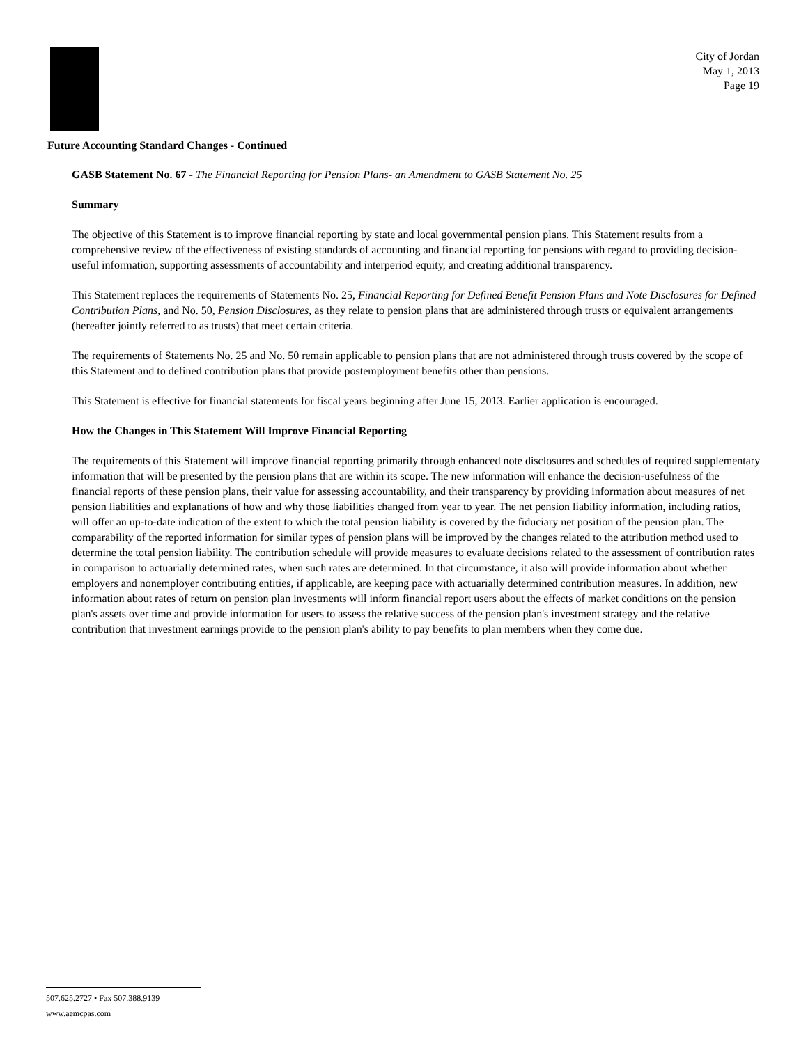City of Jordan
May 1, 2013
Page 19
Future Accounting Standard Changes - Continued
GASB Statement No. 67 - The Financial Reporting for Pension Plans- an Amendment to GASB Statement No. 25
Summary
The objective of this Statement is to improve financial reporting by state and local governmental pension plans. This Statement results from a comprehensive review of the effectiveness of existing standards of accounting and financial reporting for pensions with regard to providing decision-useful information, supporting assessments of accountability and interperiod equity, and creating additional transparency.
This Statement replaces the requirements of Statements No. 25, Financial Reporting for Defined Benefit Pension Plans and Note Disclosures for Defined Contribution Plans, and No. 50, Pension Disclosures, as they relate to pension plans that are administered through trusts or equivalent arrangements (hereafter jointly referred to as trusts) that meet certain criteria.
The requirements of Statements No. 25 and No. 50 remain applicable to pension plans that are not administered through trusts covered by the scope of this Statement and to defined contribution plans that provide postemployment benefits other than pensions.
This Statement is effective for financial statements for fiscal years beginning after June 15, 2013. Earlier application is encouraged.
How the Changes in This Statement Will Improve Financial Reporting
The requirements of this Statement will improve financial reporting primarily through enhanced note disclosures and schedules of required supplementary information that will be presented by the pension plans that are within its scope. The new information will enhance the decision-usefulness of the financial reports of these pension plans, their value for assessing accountability, and their transparency by providing information about measures of net pension liabilities and explanations of how and why those liabilities changed from year to year. The net pension liability information, including ratios, will offer an up-to-date indication of the extent to which the total pension liability is covered by the fiduciary net position of the pension plan. The comparability of the reported information for similar types of pension plans will be improved by the changes related to the attribution method used to determine the total pension liability. The contribution schedule will provide measures to evaluate decisions related to the assessment of contribution rates in comparison to actuarially determined rates, when such rates are determined. In that circumstance, it also will provide information about whether employers and nonemployer contributing entities, if applicable, are keeping pace with actuarially determined contribution measures. In addition, new information about rates of return on pension plan investments will inform financial report users about the effects of market conditions on the pension plan's assets over time and provide information for users to assess the relative success of the pension plan's investment strategy and the relative contribution that investment earnings provide to the pension plan's ability to pay benefits to plan members when they come due.
507.625.2727 • Fax 507.388.9139
www.aemcpas.com